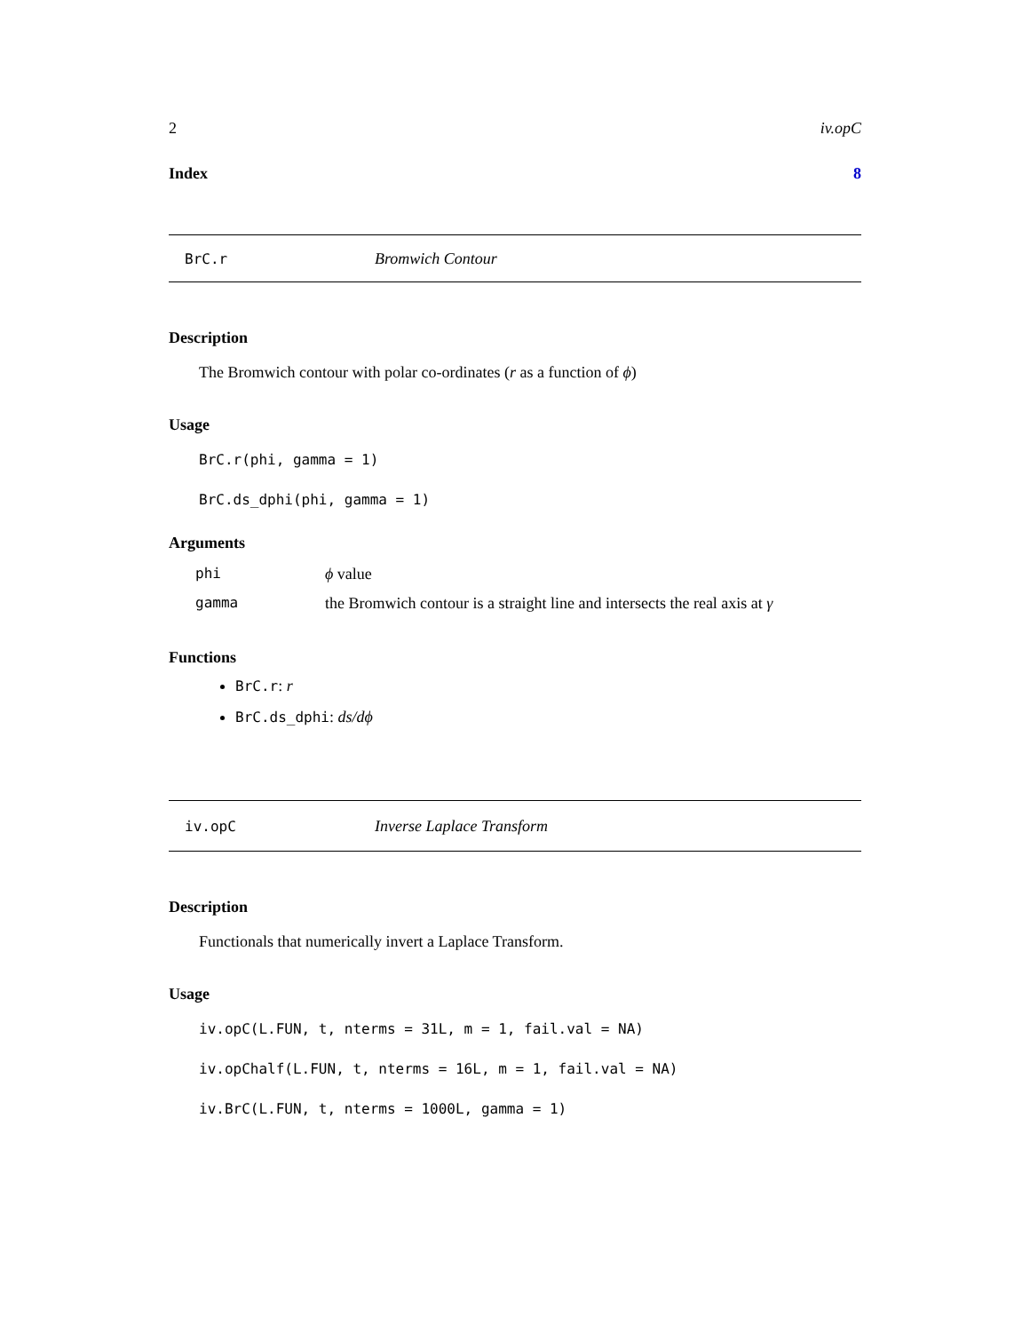2 iv.opC
Index 8
BrC.r Bromwich Contour
Description
The Bromwich contour with polar co-ordinates (r as a function of ϕ)
Usage
BrC.r(phi, gamma = 1)
BrC.ds_dphi(phi, gamma = 1)
Arguments
| phi | ϕ value |
| gamma | the Bromwich contour is a straight line and intersects the real axis at γ |
Functions
BrC.r: r
BrC.ds_dphi: ds/dϕ
iv.opC Inverse Laplace Transform
Description
Functionals that numerically invert a Laplace Transform.
Usage
iv.opC(L.FUN, t, nterms = 31L, m = 1, fail.val = NA)
iv.opChalf(L.FUN, t, nterms = 16L, m = 1, fail.val = NA)
iv.BrC(L.FUN, t, nterms = 1000L, gamma = 1)